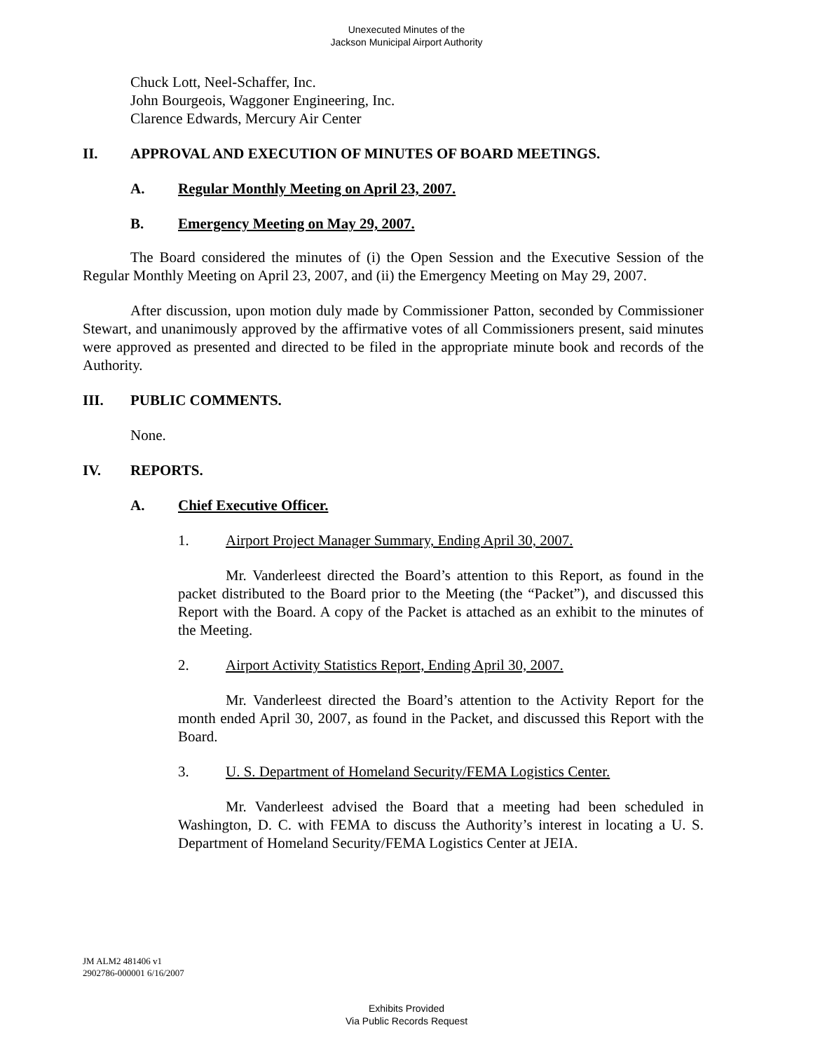Unexecuted Minutes of the
Jackson Municipal Airport Authority
Chuck Lott, Neel-Schaffer, Inc.
John Bourgeois, Waggoner Engineering, Inc.
Clarence Edwards, Mercury Air Center
II. APPROVAL AND EXECUTION OF MINUTES OF BOARD MEETINGS.
A. Regular Monthly Meeting on April 23, 2007.
B. Emergency Meeting on May 29, 2007.
The Board considered the minutes of (i) the Open Session and the Executive Session of the Regular Monthly Meeting on April 23, 2007, and (ii) the Emergency Meeting on May 29, 2007.
After discussion, upon motion duly made by Commissioner Patton, seconded by Commissioner Stewart, and unanimously approved by the affirmative votes of all Commissioners present, said minutes were approved as presented and directed to be filed in the appropriate minute book and records of the Authority.
III. PUBLIC COMMENTS.
None.
IV. REPORTS.
A. Chief Executive Officer.
1. Airport Project Manager Summary, Ending April 30, 2007.
Mr. Vanderleest directed the Board’s attention to this Report, as found in the packet distributed to the Board prior to the Meeting (the “Packet”), and discussed this Report with the Board. A copy of the Packet is attached as an exhibit to the minutes of the Meeting.
2. Airport Activity Statistics Report, Ending April 30, 2007.
Mr. Vanderleest directed the Board’s attention to the Activity Report for the month ended April 30, 2007, as found in the Packet, and discussed this Report with the Board.
3. U. S. Department of Homeland Security/FEMA Logistics Center.
Mr. Vanderleest advised the Board that a meeting had been scheduled in Washington, D. C. with FEMA to discuss the Authority’s interest in locating a U. S. Department of Homeland Security/FEMA Logistics Center at JEIA.
JM ALM2 481406 v1
2902786-000001 6/16/2007
Exhibits Provided
Via Public Records Request